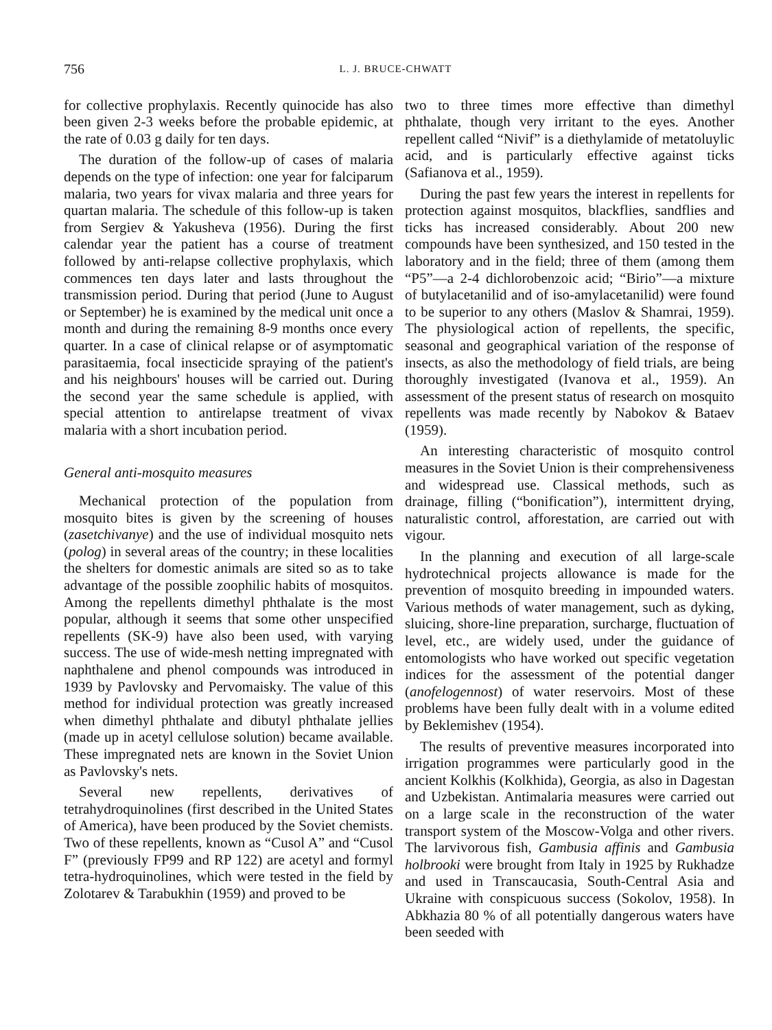756 L. J. BRUCE-CHWATT
for collective prophylaxis. Recently quinocide has also been given 2-3 weeks before the probable epidemic, at the rate of 0.03 g daily for ten days.
The duration of the follow-up of cases of malaria depends on the type of infection: one year for falciparum malaria, two years for vivax malaria and three years for quartan malaria. The schedule of this follow-up is taken from Sergiev & Yakusheva (1956). During the first calendar year the patient has a course of treatment followed by anti-relapse collective prophylaxis, which commences ten days later and lasts throughout the transmission period. During that period (June to August or September) he is examined by the medical unit once a month and during the remaining 8-9 months once every quarter. In a case of clinical relapse or of asymptomatic parasitaemia, focal insecticide spraying of the patient's and his neighbours' houses will be carried out. During the second year the same schedule is applied, with special attention to antirelapse treatment of vivax malaria with a short incubation period.
General anti-mosquito measures
Mechanical protection of the population from mosquito bites is given by the screening of houses (zasetchivanye) and the use of individual mosquito nets (polog) in several areas of the country; in these localities the shelters for domestic animals are sited so as to take advantage of the possible zoophilic habits of mosquitos. Among the repellents dimethyl phthalate is the most popular, although it seems that some other unspecified repellents (SK-9) have also been used, with varying success. The use of wide-mesh netting impregnated with naphthalene and phenol compounds was introduced in 1939 by Pavlovsky and Pervomaisky. The value of this method for individual protection was greatly increased when dimethyl phthalate and dibutyl phthalate jellies (made up in acetyl cellulose solution) became available. These impregnated nets are known in the Soviet Union as Pavlovsky's nets.
Several new repellents, derivatives of tetrahydroquinolines (first described in the United States of America), have been produced by the Soviet chemists. Two of these repellents, known as “Cusol A” and “Cusol F” (previously FP99 and RP 122) are acetyl and formyl tetra-hydroquinolines, which were tested in the field by Zolotarev & Tarabukhin (1959) and proved to be
two to three times more effective than dimethyl phthalate, though very irritant to the eyes. Another repellent called “Nivif” is a diethylamide of metatoluylic acid, and is particularly effective against ticks (Safianova et al., 1959).
During the past few years the interest in repellents for protection against mosquitos, blackflies, sandflies and ticks has increased considerably. About 200 new compounds have been synthesized, and 150 tested in the laboratory and in the field; three of them (among them “P5”—a 2-4 dichlorobenzoic acid; “Birio”—a mixture of butylacetanilid and of iso-amylacetanilid) were found to be superior to any others (Maslov & Shamrai, 1959). The physiological action of repellents, the specific, seasonal and geographical variation of the response of insects, as also the methodology of field trials, are being thoroughly investigated (Ivanova et al., 1959). An assessment of the present status of research on mosquito repellents was made recently by Nabokov & Bataev (1959).
An interesting characteristic of mosquito control measures in the Soviet Union is their comprehensiveness and widespread use. Classical methods, such as drainage, filling (“bonification”), intermittent drying, naturalistic control, afforestation, are carried out with vigour.
In the planning and execution of all large-scale hydrotechnical projects allowance is made for the prevention of mosquito breeding in impounded waters. Various methods of water management, such as dyking, sluicing, shore-line preparation, surcharge, fluctuation of level, etc., are widely used, under the guidance of entomologists who have worked out specific vegetation indices for the assessment of the potential danger (anofelogennost) of water reservoirs. Most of these problems have been fully dealt with in a volume edited by Beklemishev (1954).
The results of preventive measures incorporated into irrigation programmes were particularly good in the ancient Kolkhis (Kolkhida), Georgia, as also in Dagestan and Uzbekistan. Antimalaria measures were carried out on a large scale in the reconstruction of the water transport system of the Moscow-Volga and other rivers. The larvivorous fish, Gambusia affinis and Gambusia holbrooki were brought from Italy in 1925 by Rukhadze and used in Transcaucasia, South-Central Asia and Ukraine with conspicuous success (Sokolov, 1958). In Abkhazia 80 % of all potentially dangerous waters have been seeded with